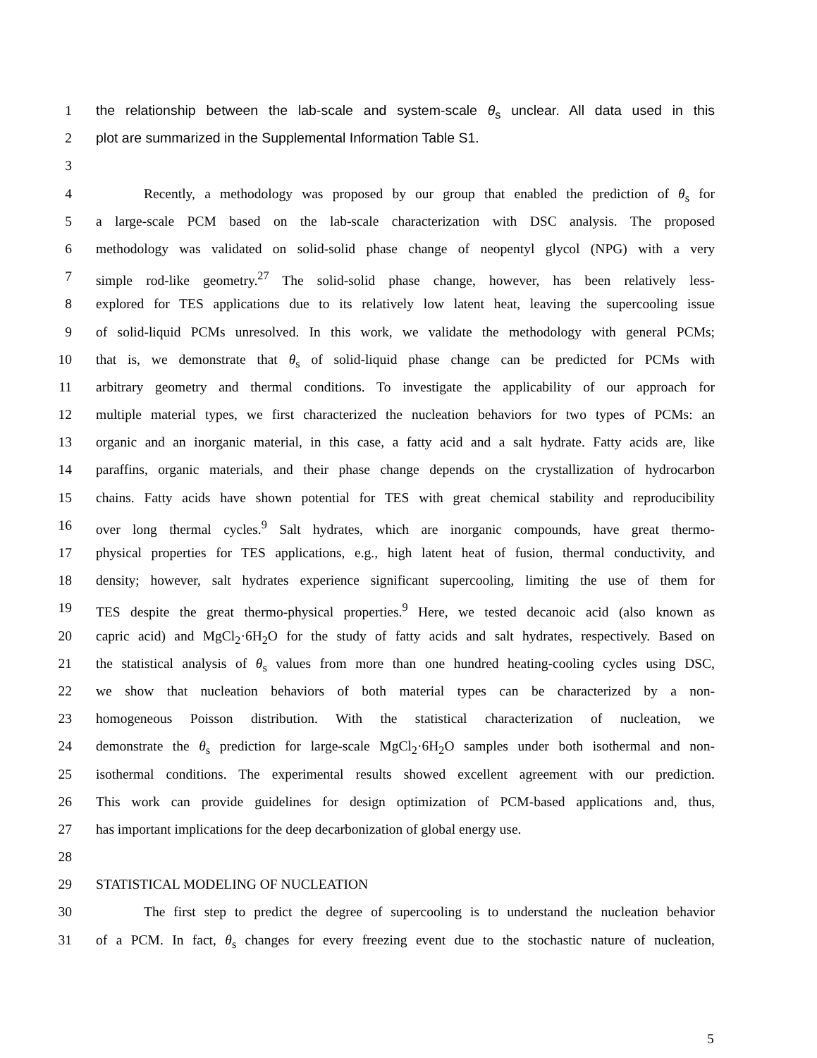1 the relationship between the lab-scale and system-scale θ<sub>s</sub> unclear. All data used in this
2 plot are summarized in the Supplemental Information Table S1.
3
4 Recently, a methodology was proposed by our group that enabled the prediction of θ<sub>s</sub> for
5 a large-scale PCM based on the lab-scale characterization with DSC analysis. The proposed
6 methodology was validated on solid-solid phase change of neopentyl glycol (NPG) with a very
7 simple rod-like geometry.<sup>27</sup> The solid-solid phase change, however, has been relatively less-
8 explored for TES applications due to its relatively low latent heat, leaving the supercooling issue
9 of solid-liquid PCMs unresolved. In this work, we validate the methodology with general PCMs;
10 that is, we demonstrate that θ<sub>s</sub> of solid-liquid phase change can be predicted for PCMs with
11 arbitrary geometry and thermal conditions. To investigate the applicability of our approach for
12 multiple material types, we first characterized the nucleation behaviors for two types of PCMs: an
13 organic and an inorganic material, in this case, a fatty acid and a salt hydrate. Fatty acids are, like
14 paraffins, organic materials, and their phase change depends on the crystallization of hydrocarbon
15 chains. Fatty acids have shown potential for TES with great chemical stability and reproducibility
16 over long thermal cycles.<sup>9</sup> Salt hydrates, which are inorganic compounds, have great thermo-
17 physical properties for TES applications, e.g., high latent heat of fusion, thermal conductivity, and
18 density; however, salt hydrates experience significant supercooling, limiting the use of them for
19 TES despite the great thermo-physical properties.<sup>9</sup> Here, we tested decanoic acid (also known as
20 capric acid) and MgCl<sub>2</sub>·6H<sub>2</sub>O for the study of fatty acids and salt hydrates, respectively. Based on
21 the statistical analysis of θ<sub>s</sub> values from more than one hundred heating-cooling cycles using DSC,
22 we show that nucleation behaviors of both material types can be characterized by a non-
23 homogeneous Poisson distribution. With the statistical characterization of nucleation, we
24 demonstrate the θ<sub>s</sub> prediction for large-scale MgCl<sub>2</sub>·6H<sub>2</sub>O samples under both isothermal and non-
25 isothermal conditions. The experimental results showed excellent agreement with our prediction.
26 This work can provide guidelines for design optimization of PCM-based applications and, thus,
27 has important implications for the deep decarbonization of global energy use.
28
29 STATISTICAL MODELING OF NUCLEATION
30 The first step to predict the degree of supercooling is to understand the nucleation behavior
31 of a PCM. In fact, θ<sub>s</sub> changes for every freezing event due to the stochastic nature of nucleation,
5